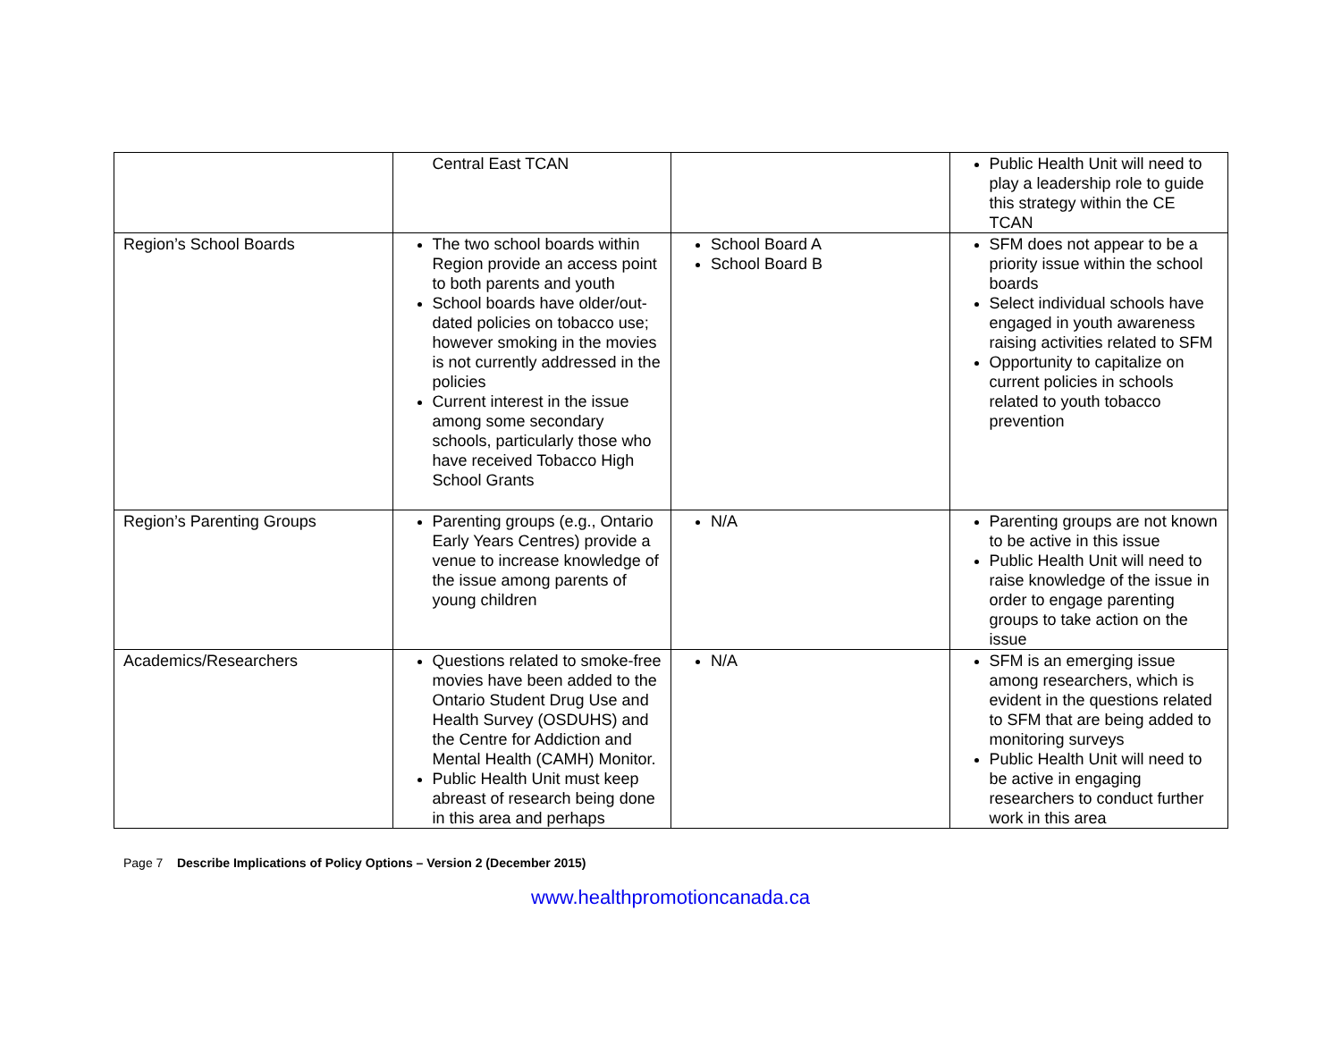| | Central East TCAN | | Public Health Unit will need to play a leadership role to guide this strategy within the CE TCAN |
| Region’s School Boards | The two school boards within Region provide an access point to both parents and youth School boards have older/out-dated policies on tobacco use; however smoking in the movies is not currently addressed in the policies Current interest in the issue among some secondary schools, particularly those who have received Tobacco High School Grants | School Board A School Board B | SFM does not appear to be a priority issue within the school boards Select individual schools have engaged in youth awareness raising activities related to SFM Opportunity to capitalize on current policies in schools related to youth tobacco prevention |
| Region’s Parenting Groups | Parenting groups (e.g., Ontario Early Years Centres) provide a venue to increase knowledge of the issue among parents of young children | N/A | Parenting groups are not known to be active in this issue Public Health Unit will need to raise knowledge of the issue in order to engage parenting groups to take action on the issue |
| Academics/Researchers | Questions related to smoke-free movies have been added to the Ontario Student Drug Use and Health Survey (OSDUHS) and the Centre for Addiction and Mental Health (CAMH) Monitor. Public Health Unit must keep abreast of research being done in this area and perhaps | N/A | SFM is an emerging issue among researchers, which is evident in the questions related to SFM that are being added to monitoring surveys Public Health Unit will need to be active in engaging researchers to conduct further work in this area |
Page 7 Describe Implications of Policy Options – Version 2 (December 2015)
www.healthpromotioncanada.ca